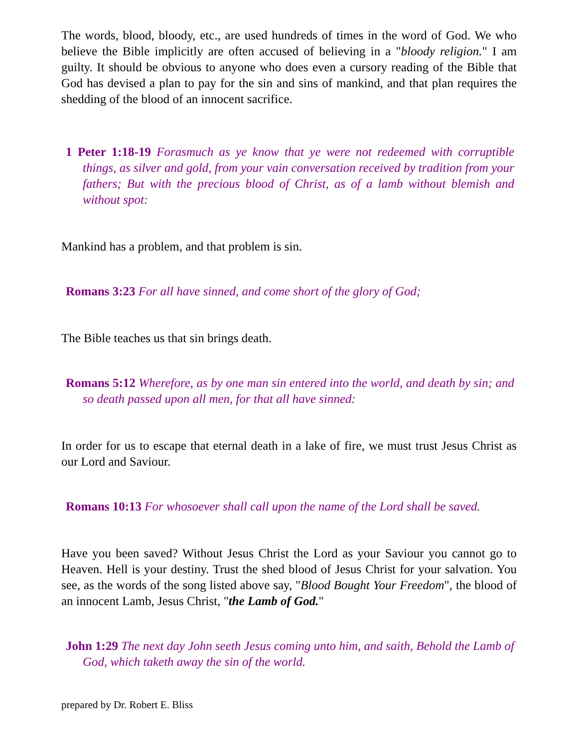The words, blood, bloody, etc., are used hundreds of times in the word of God. We who believe the Bible implicitly are often accused of believing in a "bloody religion." I am guilty. It should be obvious to anyone who does even a cursory reading of the Bible that God has devised a plan to pay for the sin and sins of mankind, and that plan requires the shedding of the blood of an innocent sacrifice.
1 Peter 1:18-19 Forasmuch as ye know that ye were not redeemed with corruptible things, as silver and gold, from your vain conversation received by tradition from your fathers; But with the precious blood of Christ, as of a lamb without blemish and without spot:
Mankind has a problem, and that problem is sin.
Romans 3:23 For all have sinned, and come short of the glory of God;
The Bible teaches us that sin brings death.
Romans 5:12 Wherefore, as by one man sin entered into the world, and death by sin; and so death passed upon all men, for that all have sinned:
In order for us to escape that eternal death in a lake of fire, we must trust Jesus Christ as our Lord and Saviour.
Romans 10:13 For whosoever shall call upon the name of the Lord shall be saved.
Have you been saved? Without Jesus Christ the Lord as your Saviour you cannot go to Heaven. Hell is your destiny. Trust the shed blood of Jesus Christ for your salvation. You see, as the words of the song listed above say, "Blood Bought Your Freedom", the blood of an innocent Lamb, Jesus Christ, "the Lamb of God."
John 1:29 The next day John seeth Jesus coming unto him, and saith, Behold the Lamb of God, which taketh away the sin of the world.
prepared by Dr. Robert E. Bliss